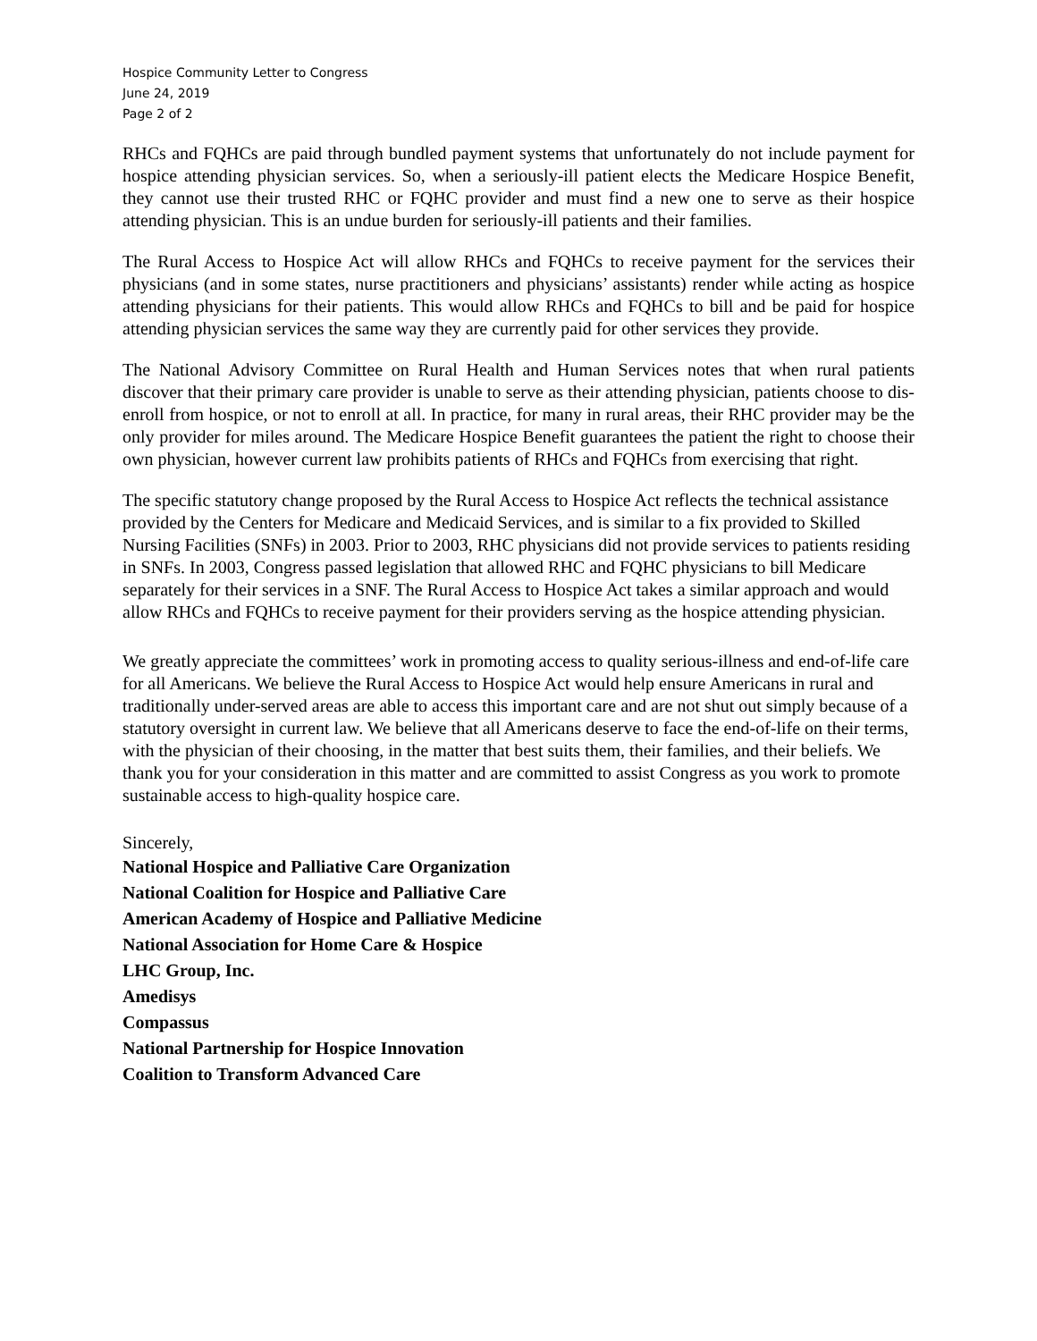Hospice Community Letter to Congress
June 24, 2019
Page 2 of 2
RHCs and FQHCs are paid through bundled payment systems that unfortunately do not include payment for hospice attending physician services. So, when a seriously-ill patient elects the Medicare Hospice Benefit, they cannot use their trusted RHC or FQHC provider and must find a new one to serve as their hospice attending physician. This is an undue burden for seriously-ill patients and their families.
The Rural Access to Hospice Act will allow RHCs and FQHCs to receive payment for the services their physicians (and in some states, nurse practitioners and physicians’ assistants) render while acting as hospice attending physicians for their patients. This would allow RHCs and FQHCs to bill and be paid for hospice attending physician services the same way they are currently paid for other services they provide.
The National Advisory Committee on Rural Health and Human Services notes that when rural patients discover that their primary care provider is unable to serve as their attending physician, patients choose to dis-enroll from hospice, or not to enroll at all. In practice, for many in rural areas, their RHC provider may be the only provider for miles around. The Medicare Hospice Benefit guarantees the patient the right to choose their own physician, however current law prohibits patients of RHCs and FQHCs from exercising that right.
The specific statutory change proposed by the Rural Access to Hospice Act reflects the technical assistance provided by the Centers for Medicare and Medicaid Services, and is similar to a fix provided to Skilled Nursing Facilities (SNFs) in 2003. Prior to 2003, RHC physicians did not provide services to patients residing in SNFs. In 2003, Congress passed legislation that allowed RHC and FQHC physicians to bill Medicare separately for their services in a SNF. The Rural Access to Hospice Act takes a similar approach and would allow RHCs and FQHCs to receive payment for their providers serving as the hospice attending physician.
We greatly appreciate the committees’ work in promoting access to quality serious-illness and end-of-life care for all Americans. We believe the Rural Access to Hospice Act would help ensure Americans in rural and traditionally under-served areas are able to access this important care and are not shut out simply because of a statutory oversight in current law. We believe that all Americans deserve to face the end-of-life on their terms, with the physician of their choosing, in the matter that best suits them, their families, and their beliefs. We thank you for your consideration in this matter and are committed to assist Congress as you work to promote sustainable access to high-quality hospice care.
Sincerely,
National Hospice and Palliative Care Organization
National Coalition for Hospice and Palliative Care
American Academy of Hospice and Palliative Medicine
National Association for Home Care & Hospice
LHC Group, Inc.
Amedisys
Compassus
National Partnership for Hospice Innovation
Coalition to Transform Advanced Care